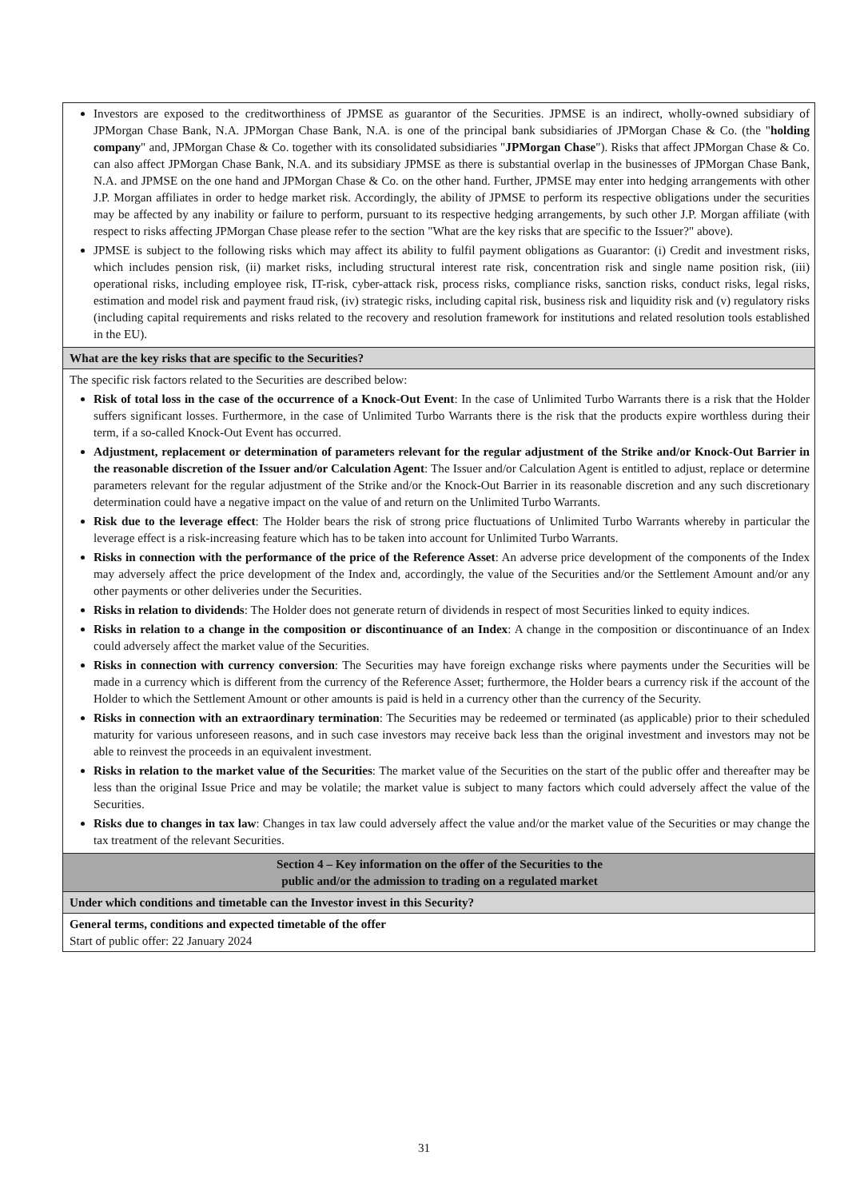| Investors are exposed to the creditworthiness of JPMSE as guarantor of the Securities. JPMSE is an indirect, wholly-owned subsidiary of JPMorgan Chase Bank, N.A. JPMorgan Chase Bank, N.A. is one of the principal bank subsidiaries of JPMorgan Chase & Co. (the " holding company " and, JPMorgan Chase & Co. together with its consolidated subsidiaries " JPMorgan Chase "). Risks that affect JPMorgan Chase & Co. can also affect JPMorgan Chase Bank, N.A. and its subsidiary JPMSE as there is substantial overlap in the businesses of JPMorgan Chase Bank, N.A. and JPMSE on the one hand and JPMorgan Chase & Co. on the other hand. Further, JPMSE may enter into hedging arrangements with other J.P. Morgan affiliates in order to hedge market risk. Accordingly, the ability of JPMSE to perform its respective obligations under the securities may be affected by any inability or failure to perform, pursuant to its respective hedging arrangements, by such other J.P. Morgan affiliate (with respect to risks affecting JPMorgan Chase please refer to the section "What are the key risks that are specific to the Issuer?" above). JPMSE is subject to the following risks which may affect its ability to fulfil payment obligations as Guarantor: (i) Credit and investment risks, which includes pension risk, (ii) market risks, including structural interest rate risk, concentration risk and single name position risk, (iii) operational risks, including employee risk, IT-risk, cyber-attack risk, process risks, compliance risks, sanction risks, conduct risks, legal risks, estimation and model risk and payment fraud risk, (iv) strategic risks, including capital risk, business risk and liquidity risk and (v) regulatory risks (including capital requirements and risks related to the recovery and resolution framework for institutions and related resolution tools established in the EU). |
| What are the key risks that are specific to the Securities? |
| The specific risk factors related to the Securities are described below: Risk of total loss in the case of the occurrence of a Knock-Out Event : In the case of Unlimited Turbo Warrants there is a risk that the Holder suffers significant losses. Furthermore, in the case of Unlimited Turbo Warrants there is the risk that the products expire worthless during their term, if a so-called Knock-Out Event has occurred. Adjustment, replacement or determination of parameters relevant for the regular adjustment of the Strike and/or Knock-Out Barrier in the reasonable discretion of the Issuer and/or Calculation Agent : The Issuer and/or Calculation Agent is entitled to adjust, replace or determine parameters relevant for the regular adjustment of the Strike and/or the Knock-Out Barrier in its reasonable discretion and any such discretionary determination could have a negative impact on the value of and return on the Unlimited Turbo Warrants. Risk due to the leverage effect : The Holder bears the risk of strong price fluctuations of Unlimited Turbo Warrants whereby in particular the leverage effect is a risk-increasing feature which has to be taken into account for Unlimited Turbo Warrants. Risks in connection with the performance of the price of the Reference Asset : An adverse price development of the components of the Index may adversely affect the price development of the Index and, accordingly, the value of the Securities and/or the Settlement Amount and/or any other payments or other deliveries under the Securities. Risks in relation to dividends : The Holder does not generate return of dividends in respect of most Securities linked to equity indices. Risks in relation to a change in the composition or discontinuance of an Index : A change in the composition or discontinuance of an Index could adversely affect the market value of the Securities. Risks in connection with currency conversion : The Securities may have foreign exchange risks where payments under the Securities will be made in a currency which is different from the currency of the Reference Asset; furthermore, the Holder bears a currency risk if the account of the Holder to which the Settlement Amount or other amounts is paid is held in a currency other than the currency of the Security. Risks in connection with an extraordinary termination : The Securities may be redeemed or terminated (as applicable) prior to their scheduled maturity for various unforeseen reasons, and in such case investors may receive back less than the original investment and investors may not be able to reinvest the proceeds in an equivalent investment. Risks in relation to the market value of the Securities : The market value of the Securities on the start of the public offer and thereafter may be less than the original Issue Price and may be volatile; the market value is subject to many factors which could adversely affect the value of the Securities. Risks due to changes in tax law : Changes in tax law could adversely affect the value and/or the market value of the Securities or may change the tax treatment of the relevant Securities. |
| Section 4 – Key information on the offer of the Securities to the public and/or the admission to trading on a regulated market |
| Under which conditions and timetable can the Investor invest in this Security? |
| General terms, conditions and expected timetable of the offer Start of public offer: 22 January 2024 |
31